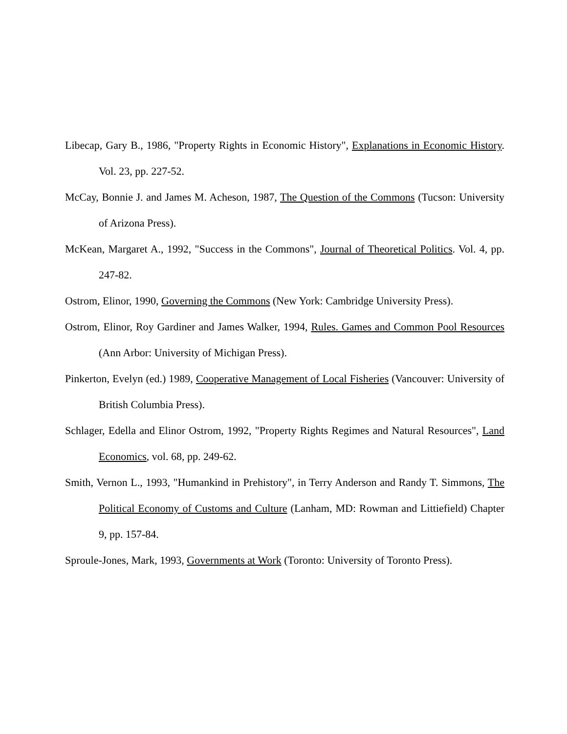Libecap, Gary B., 1986, "Property Rights in Economic History", Explanations in Economic History. Vol. 23, pp. 227-52.
McCay, Bonnie J. and James M. Acheson, 1987, The Question of the Commons (Tucson: University of Arizona Press).
McKean, Margaret A., 1992, "Success in the Commons", Journal of Theoretical Politics. Vol. 4, pp. 247-82.
Ostrom, Elinor, 1990, Governing the Commons (New York: Cambridge University Press).
Ostrom, Elinor, Roy Gardiner and James Walker, 1994, Rules. Games and Common Pool Resources (Ann Arbor: University of Michigan Press).
Pinkerton, Evelyn (ed.) 1989, Cooperative Management of Local Fisheries (Vancouver: University of British Columbia Press).
Schlager, Edella and Elinor Ostrom, 1992, "Property Rights Regimes and Natural Resources", Land Economics, vol. 68, pp. 249-62.
Smith, Vernon L., 1993, "Humankind in Prehistory", in Terry Anderson and Randy T. Simmons, The Political Economy of Customs and Culture (Lanham, MD: Rowman and Littiefield) Chapter 9, pp. 157-84.
Sproule-Jones, Mark, 1993, Governments at Work (Toronto: University of Toronto Press).